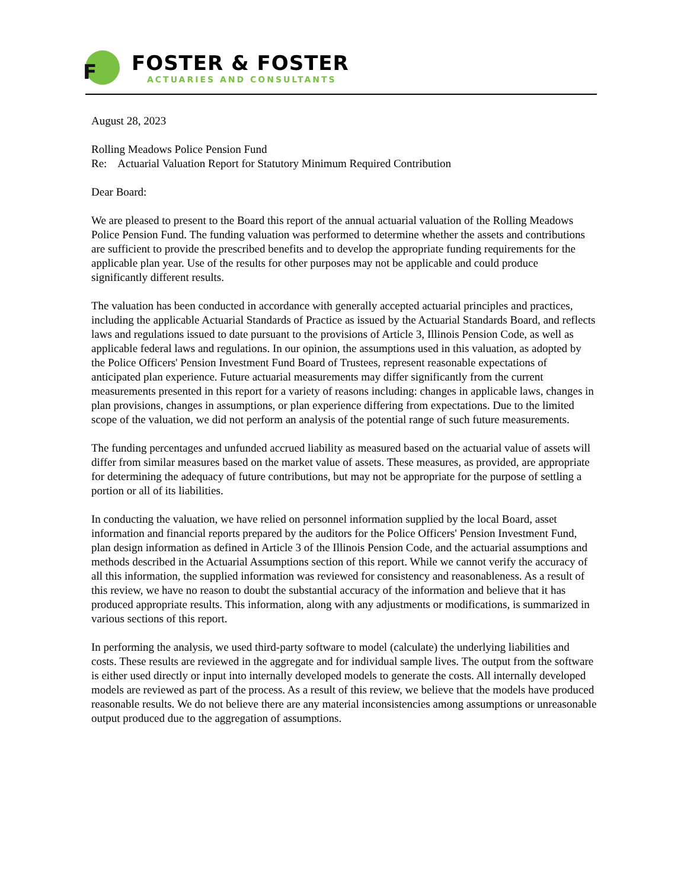F
FOSTER & FOSTER
ACTUARIES AND CONSULTANTS
August 28, 2023
Rolling Meadows Police Pension Fund
Re: Actuarial Valuation Report for Statutory Minimum Required Contribution
Dear Board:
We are pleased to present to the Board this report of the annual actuarial valuation of the Rolling Meadows Police Pension Fund. The funding valuation was performed to determine whether the assets and contributions are sufficient to provide the prescribed benefits and to develop the appropriate funding requirements for the applicable plan year. Use of the results for other purposes may not be applicable and could produce significantly different results.
The valuation has been conducted in accordance with generally accepted actuarial principles and practices, including the applicable Actuarial Standards of Practice as issued by the Actuarial Standards Board, and reflects laws and regulations issued to date pursuant to the provisions of Article 3, Illinois Pension Code, as well as applicable federal laws and regulations. In our opinion, the assumptions used in this valuation, as adopted by the Police Officers' Pension Investment Fund Board of Trustees, represent reasonable expectations of anticipated plan experience. Future actuarial measurements may differ significantly from the current measurements presented in this report for a variety of reasons including: changes in applicable laws, changes in plan provisions, changes in assumptions, or plan experience differing from expectations. Due to the limited scope of the valuation, we did not perform an analysis of the potential range of such future measurements.
The funding percentages and unfunded accrued liability as measured based on the actuarial value of assets will differ from similar measures based on the market value of assets. These measures, as provided, are appropriate for determining the adequacy of future contributions, but may not be appropriate for the purpose of settling a portion or all of its liabilities.
In conducting the valuation, we have relied on personnel information supplied by the local Board, asset information and financial reports prepared by the auditors for the Police Officers' Pension Investment Fund, plan design information as defined in Article 3 of the Illinois Pension Code, and the actuarial assumptions and methods described in the Actuarial Assumptions section of this report. While we cannot verify the accuracy of all this information, the supplied information was reviewed for consistency and reasonableness. As a result of this review, we have no reason to doubt the substantial accuracy of the information and believe that it has produced appropriate results. This information, along with any adjustments or modifications, is summarized in various sections of this report.
In performing the analysis, we used third-party software to model (calculate) the underlying liabilities and costs. These results are reviewed in the aggregate and for individual sample lives. The output from the software is either used directly or input into internally developed models to generate the costs. All internally developed models are reviewed as part of the process. As a result of this review, we believe that the models have produced reasonable results. We do not believe there are any material inconsistencies among assumptions or unreasonable output produced due to the aggregation of assumptions.